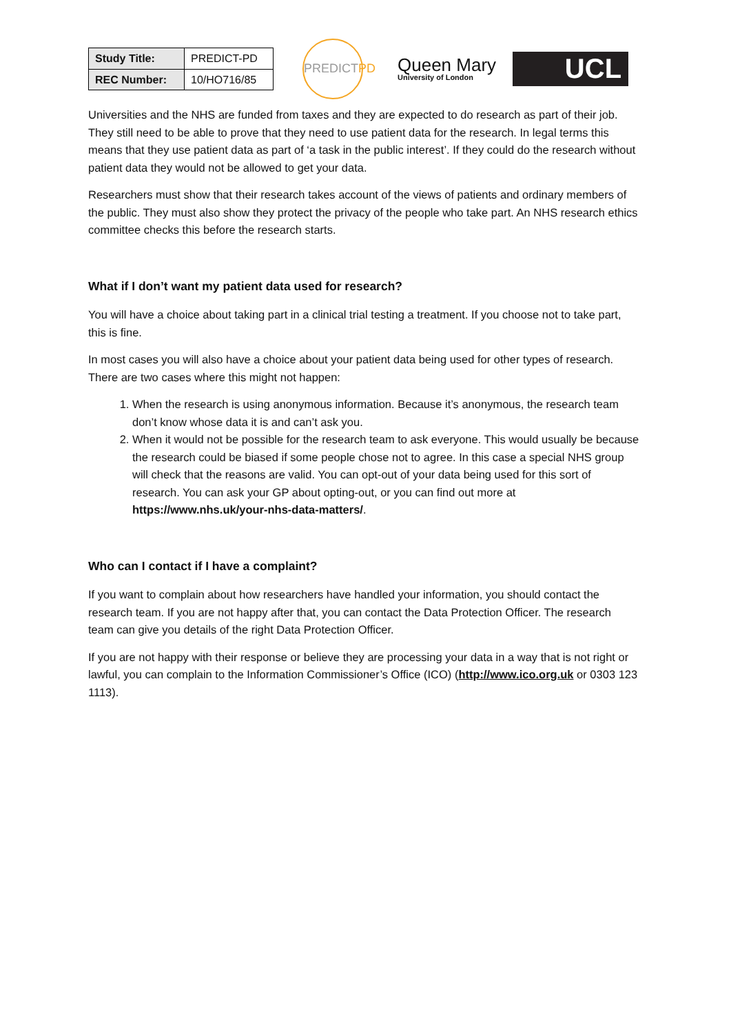| Study Title: | PREDICT-PD |
| REC Number: | 10/HO716/85 |
PREDICT PD
Queen Mary
University of London
UCL
Universities and the NHS are funded from taxes and they are expected to do research as part of their job. They still need to be able to prove that they need to use patient data for the research. In legal terms this means that they use patient data as part of ‘a task in the public interest’. If they could do the research without patient data they would not be allowed to get your data.
Researchers must show that their research takes account of the views of patients and ordinary members of the public. They must also show they protect the privacy of the people who take part. An NHS research ethics committee checks this before the research starts.
What if I don’t want my patient data used for research?
You will have a choice about taking part in a clinical trial testing a treatment. If you choose not to take part, this is fine.
In most cases you will also have a choice about your patient data being used for other types of research. There are two cases where this might not happen:
1. When the research is using anonymous information. Because it’s anonymous, the research team don’t know whose data it is and can’t ask you.
2. When it would not be possible for the research team to ask everyone. This would usually be because the research could be biased if some people chose not to agree. In this case a special NHS group will check that the reasons are valid. You can opt-out of your data being used for this sort of research. You can ask your GP about opting-out, or you can find out more at https://www.nhs.uk/your-nhs-data-matters/.
Who can I contact if I have a complaint?
If you want to complain about how researchers have handled your information, you should contact the research team. If you are not happy after that, you can contact the Data Protection Officer. The research team can give you details of the right Data Protection Officer.
If you are not happy with their response or believe they are processing your data in a way that is not right or lawful, you can complain to the Information Commissioner’s Office (ICO) (http://www.ico.org.uk or 0303 123 1113).